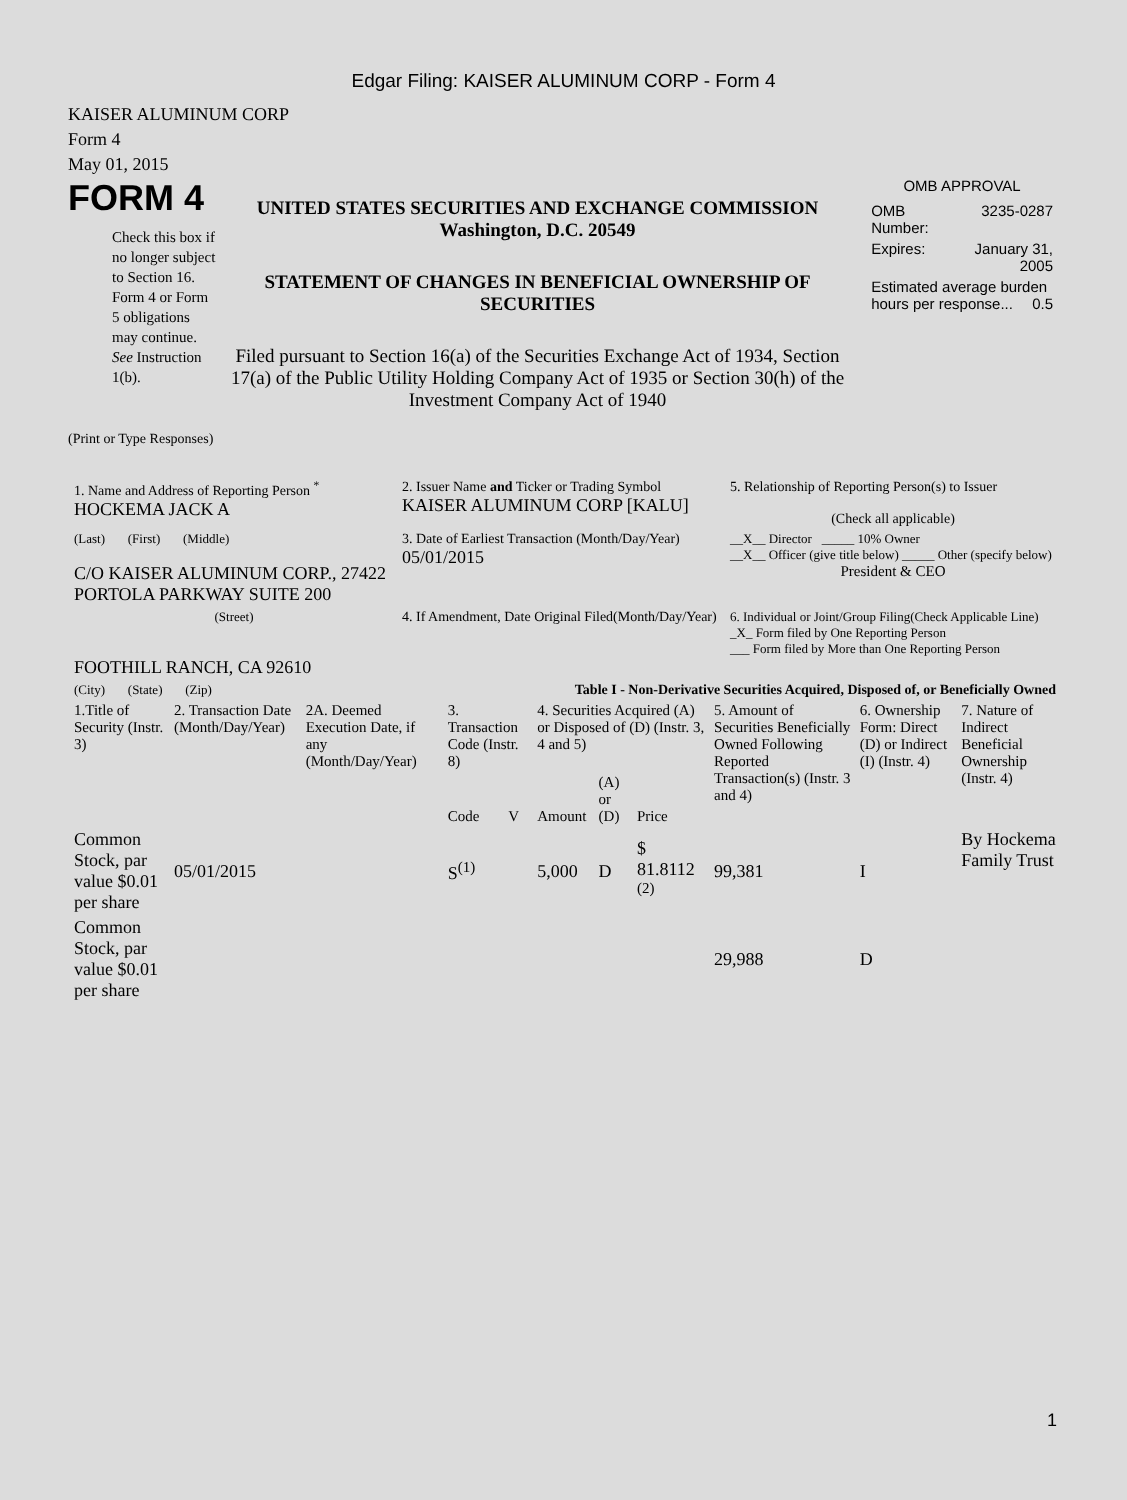Edgar Filing: KAISER ALUMINUM CORP - Form 4
KAISER ALUMINUM CORP
Form 4
May 01, 2015
FORM 4
Check this box if no longer subject to Section 16. Form 4 or Form 5 obligations may continue. See Instruction 1(b).
UNITED STATES SECURITIES AND EXCHANGE COMMISSION
Washington, D.C. 20549
STATEMENT OF CHANGES IN BENEFICIAL OWNERSHIP OF SECURITIES
Filed pursuant to Section 16(a) of the Securities Exchange Act of 1934, Section 17(a) of the Public Utility Holding Company Act of 1935 or Section 30(h) of the Investment Company Act of 1940
OMB APPROVAL
| OMB Number: | 3235-0287 |
| Expires: | January 31, 2005 |
| Estimated average burden hours per response... 0.5 | |
(Print or Type Responses)
| 1. Name and Address of Reporting Person <sup>*</sup> HOCKEMA JACK A | 2. Issuer Name and Ticker or Trading Symbol KAISER ALUMINUM CORP [KALU] | 5. Relationship of Reporting Person(s) to Issuer (Check all applicable) |
| (Last) (First) (Middle) C/O KAISER ALUMINUM CORP., 27422 PORTOLA PARKWAY SUITE 200 | 3. Date of Earliest Transaction (Month/Day/Year) 05/01/2015 | __X__ Director _____ 10% Owner __X__ Officer (give title below) _____ Other (specify below) President & CEO |
| (Street) FOOTHILL RANCH, CA 92610 | 4. If Amendment, Date Original Filed(Month/Day/Year) | 6. Individual or Joint/Group Filing(Check Applicable Line) _X_ Form filed by One Reporting Person ___ Form filed by More than One Reporting Person |
| (City) (State) (Zip) | Table I - Non-Derivative Securities Acquired, Disposed of, or Beneficially Owned | |
| 1.Title of Security (Instr. 3) | 2. Transaction Date (Month/Day/Year) | 2A. Deemed Execution Date, if any (Month/Day/Year) | 3. Transaction Code (Instr. 8) | | 4. Securities Acquired (A) or Disposed of (D) (Instr. 3, 4 and 5) | | | 5. Amount of Securities Beneficially Owned Following Reported Transaction(s) (Instr. 3 and 4) | 6. Ownership Form: Direct (D) or Indirect (I) (Instr. 4) | 7. Nature of Indirect Beneficial Ownership (Instr. 4) |
| --- | --- | --- | --- | --- | --- | --- | --- | --- | --- | --- |
| | | | Code | V | Amount | (A) or (D) | Price | | | |
| Common Stock, par value $0.01 per share | 05/01/2015 | | S<sup>(1)</sup> | | 5,000 | D | $ 81.8112 <sup>(2)</sup> | 99,381 | I | By Hockema Family Trust |
| Common Stock, par value $0.01 per share | | | | | | | | 29,988 | D | |
1